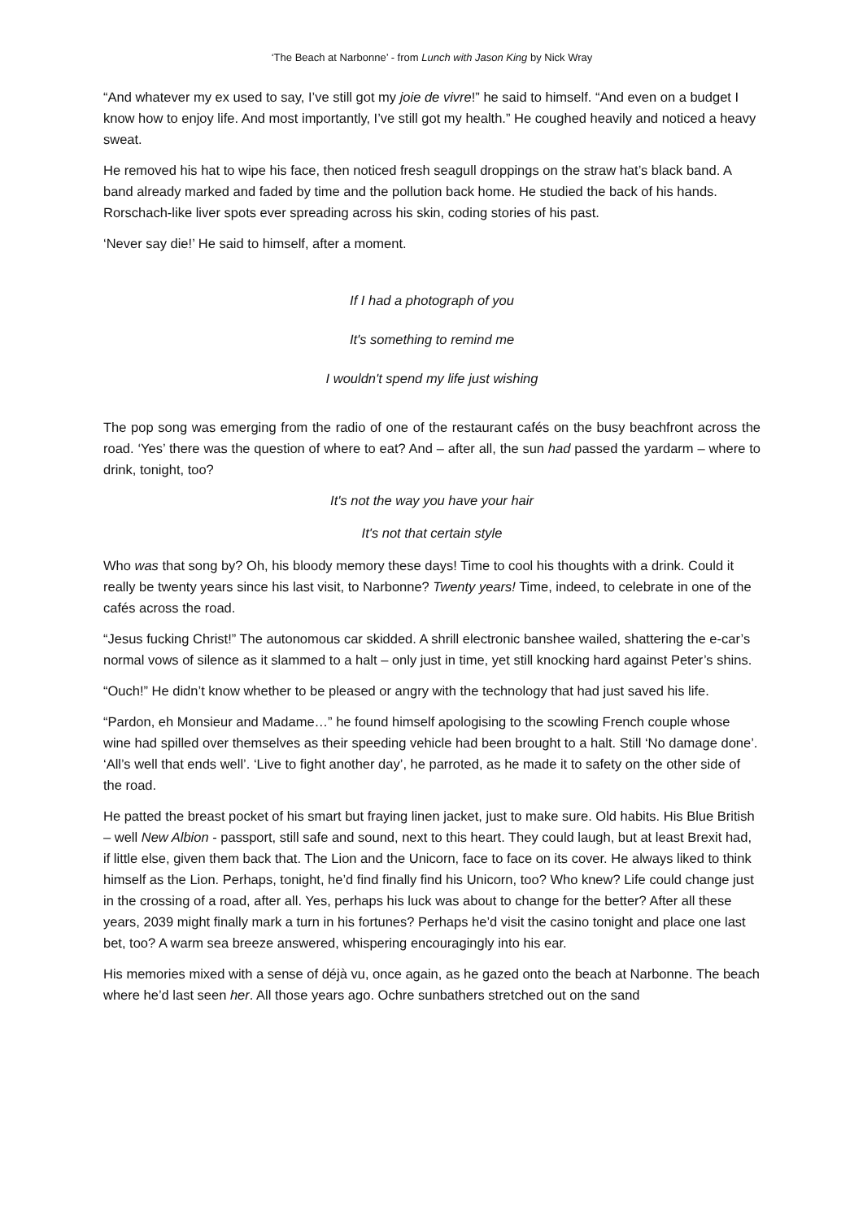‘The Beach at Narbonne’ - from Lunch with Jason King by Nick Wray
“And whatever my ex used to say, I’ve still got my joie de vivre!” he said to himself. “And even on a budget I know how to enjoy life. And most importantly, I’ve still got my health.” He coughed heavily and noticed a heavy sweat.
He removed his hat to wipe his face, then noticed fresh seagull droppings on the straw hat’s black band. A band already marked and faded by time and the pollution back home. He studied the back of his hands. Rorschach-like liver spots ever spreading across his skin, coding stories of his past.
‘Never say die!’ He said to himself, after a moment.
If I had a photograph of you
It's something to remind me
I wouldn't spend my life just wishing
The pop song was emerging from the radio of one of the restaurant cafés on the busy beachfront across the road. ‘Yes’ there was the question of where to eat? And – after all, the sun had passed the yardarm – where to drink, tonight, too?
It's not the way you have your hair
It's not that certain style
Who was that song by? Oh, his bloody memory these days! Time to cool his thoughts with a drink. Could it really be twenty years since his last visit, to Narbonne? Twenty years! Time, indeed, to celebrate in one of the cafés across the road.
“Jesus fucking Christ!” The autonomous car skidded. A shrill electronic banshee wailed, shattering the e-car’s normal vows of silence as it slammed to a halt – only just in time, yet still knocking hard against Peter’s shins.
“Ouch!” He didn’t know whether to be pleased or angry with the technology that had just saved his life.
“Pardon, eh Monsieur and Madame…” he found himself apologising to the scowling French couple whose wine had spilled over themselves as their speeding vehicle had been brought to a halt. Still ‘No damage done’. ‘All’s well that ends well’. ‘Live to fight another day’, he parroted, as he made it to safety on the other side of the road.
He patted the breast pocket of his smart but fraying linen jacket, just to make sure. Old habits. His Blue British – well New Albion - passport, still safe and sound, next to this heart. They could laugh, but at least Brexit had, if little else, given them back that. The Lion and the Unicorn, face to face on its cover. He always liked to think himself as the Lion. Perhaps, tonight, he’d find finally find his Unicorn, too? Who knew? Life could change just in the crossing of a road, after all. Yes, perhaps his luck was about to change for the better? After all these years, 2039 might finally mark a turn in his fortunes? Perhaps he’d visit the casino tonight and place one last bet, too? A warm sea breeze answered, whispering encouragingly into his ear.
His memories mixed with a sense of déjà vu, once again, as he gazed onto the beach at Narbonne. The beach where he’d last seen her. All those years ago. Ochre sunbathers stretched out on the sand